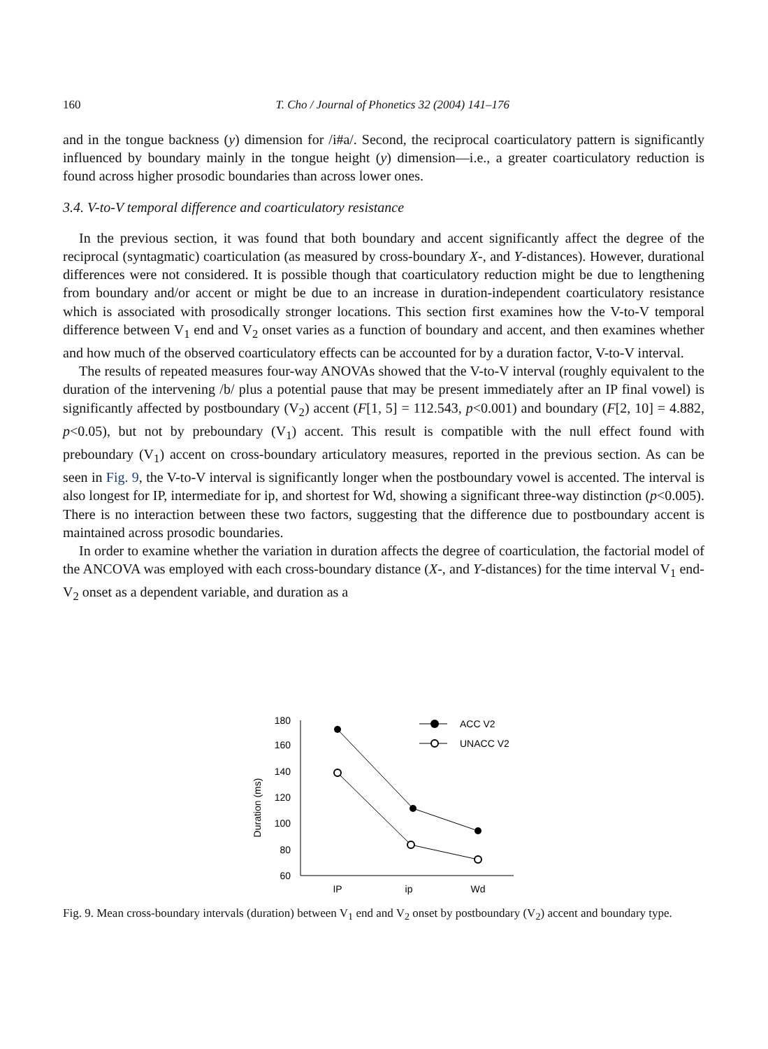160 T. Cho / Journal of Phonetics 32 (2004) 141–176
and in the tongue backness (y) dimension for /i#a/. Second, the reciprocal coarticulatory pattern is significantly influenced by boundary mainly in the tongue height (y) dimension—i.e., a greater coarticulatory reduction is found across higher prosodic boundaries than across lower ones.
3.4. V-to-V temporal difference and coarticulatory resistance
In the previous section, it was found that both boundary and accent significantly affect the degree of the reciprocal (syntagmatic) coarticulation (as measured by cross-boundary X-, and Y-distances). However, durational differences were not considered. It is possible though that coarticulatory reduction might be due to lengthening from boundary and/or accent or might be due to an increase in duration-independent coarticulatory resistance which is associated with prosodically stronger locations. This section first examines how the V-to-V temporal difference between V<sub>1</sub> end and V<sub>2</sub> onset varies as a function of boundary and accent, and then examines whether and how much of the observed coarticulatory effects can be accounted for by a duration factor, V-to-V interval.
The results of repeated measures four-way ANOVAs showed that the V-to-V interval (roughly equivalent to the duration of the intervening /b/ plus a potential pause that may be present immediately after an IP final vowel) is significantly affected by postboundary (V<sub>2</sub>) accent (F[1, 5] = 112.543, p<0.001) and boundary (F[2, 10] = 4.882, p<0.05), but not by preboundary (V<sub>1</sub>) accent. This result is compatible with the null effect found with preboundary (V<sub>1</sub>) accent on cross-boundary articulatory measures, reported in the previous section. As can be seen in Fig. 9, the V-to-V interval is significantly longer when the postboundary vowel is accented. The interval is also longest for IP, intermediate for ip, and shortest for Wd, showing a significant three-way distinction (p<0.005). There is no interaction between these two factors, suggesting that the difference due to postboundary accent is maintained across prosodic boundaries.
In order to examine whether the variation in duration affects the degree of coarticulation, the factorial model of the ANCOVA was employed with each cross-boundary distance (X-, and Y-distances) for the time interval V<sub>1</sub> end-V<sub>2</sub> onset as a dependent variable, and duration as a
180
160
140
120
100
80
60
Duration (ms)
IP
ip
Wd
ACC V2
UNACC V2
Fig. 9. Mean cross-boundary intervals (duration) between V<sub>1</sub> end and V<sub>2</sub> onset by postboundary (V<sub>2</sub>) accent and boundary type.